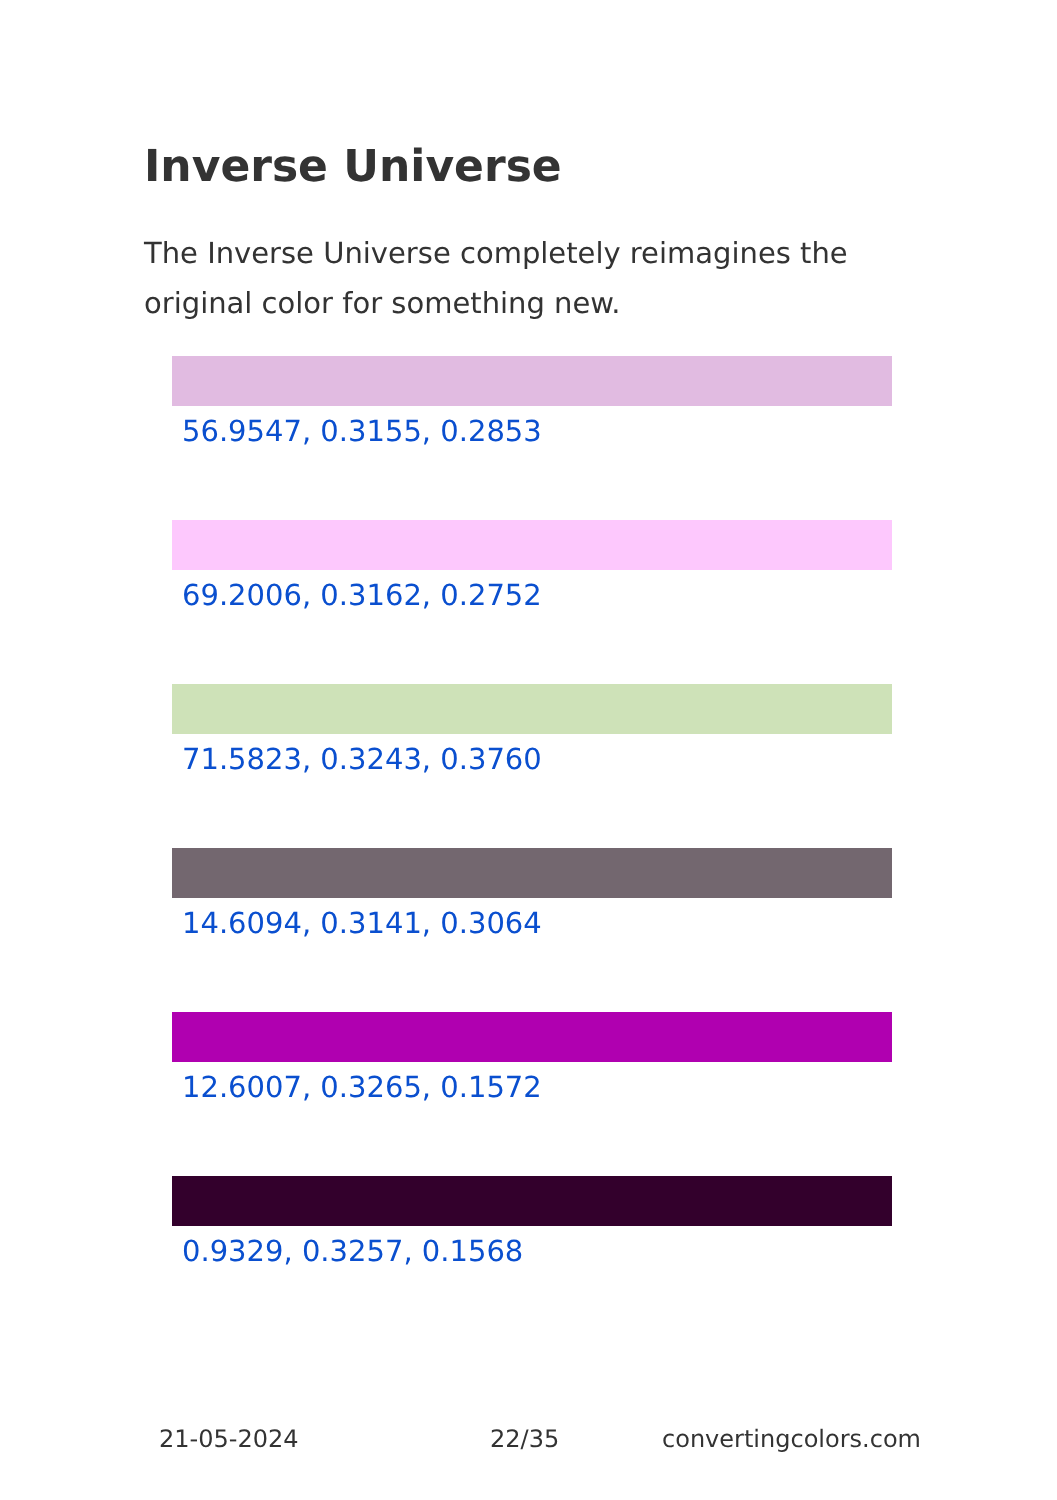Inverse Universe
The Inverse Universe completely reimagines the original color for something new.
56.9547, 0.3155, 0.2853
69.2006, 0.3162, 0.2752
71.5823, 0.3243, 0.3760
14.6094, 0.3141, 0.3064
12.6007, 0.3265, 0.1572
0.9329, 0.3257, 0.1568
21-05-2024 22/35 convertingcolors.com